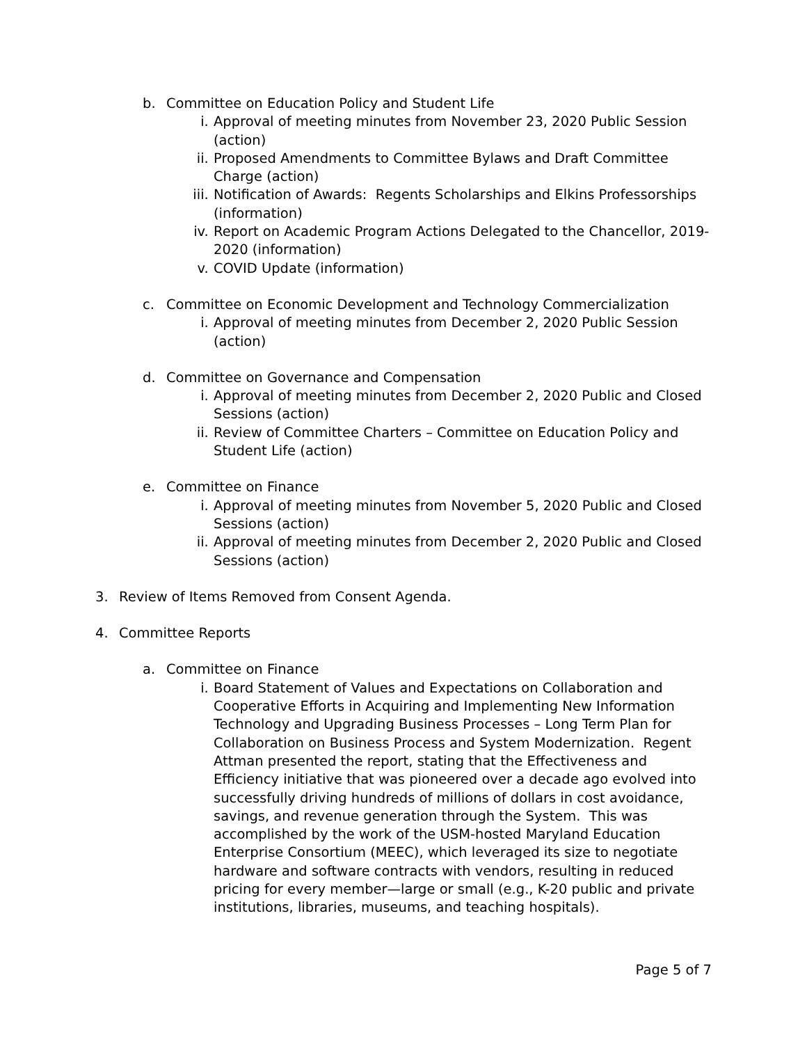b. Committee on Education Policy and Student Life
i. Approval of meeting minutes from November 23, 2020 Public Session (action)
ii. Proposed Amendments to Committee Bylaws and Draft Committee Charge (action)
iii.
Notification of Awards: Regents Scholarships and Elkins Professorships (information)
iv. Report on Academic Program Actions Delegated to the Chancellor, 2019-2020 (information)
v. COVID Update (information)
c. Committee on Economic Development and Technology Commercialization
i. Approval of meeting minutes from December 2, 2020 Public Session (action)
d. Committee on Governance and Compensation
i. Approval of meeting minutes from December 2, 2020 Public and Closed Sessions (action)
ii. Review of Committee Charters – Committee on Education Policy and Student Life (action)
e. Committee on Finance
i. Approval of meeting minutes from November 5, 2020 Public and Closed Sessions (action)
ii. Approval of meeting minutes from December 2, 2020 Public and Closed Sessions (action)
3. Review of Items Removed from Consent Agenda.
4. Committee Reports
a. Committee on Finance
i. Board Statement of Values and Expectations on Collaboration and Cooperative Efforts in Acquiring and Implementing New Information Technology and Upgrading Business Processes – Long Term Plan for Collaboration on Business Process and System Modernization. Regent Attman presented the report, stating that the Effectiveness and Efficiency initiative that was pioneered over a decade ago evolved into successfully driving hundreds of millions of dollars in cost avoidance, savings, and revenue generation through the System. This was accomplished by the work of the USM-hosted Maryland Education Enterprise Consortium (MEEC), which leveraged its size to negotiate hardware and software contracts with vendors, resulting in reduced pricing for every member—large or small (e.g., K-20 public and private institutions, libraries, museums, and teaching hospitals).
Page 5 of 7